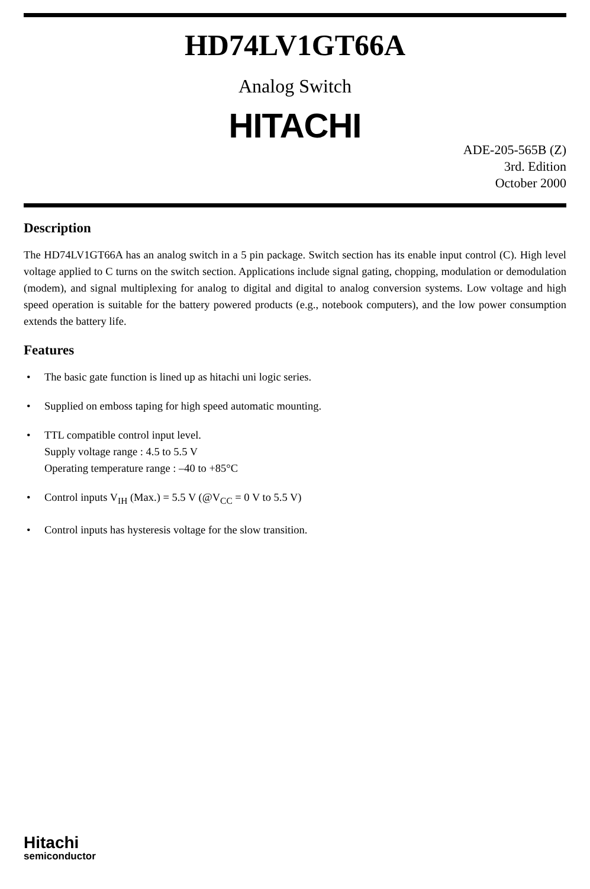HD74LV1GT66A
Analog Switch
HITACHI
ADE-205-565B (Z)
3rd. Edition
October 2000
Description
The HD74LV1GT66A has an analog switch in a 5 pin package. Switch section has its enable input control (C). High level voltage applied to C turns on the switch section. Applications include signal gating, chopping, modulation or demodulation (modem), and signal multiplexing for analog to digital and digital to analog conversion systems. Low voltage and high speed operation is suitable for the battery powered products (e.g., notebook computers), and the low power consumption extends the battery life.
Features
• The basic gate function is lined up as hitachi uni logic series.
• Supplied on emboss taping for high speed automatic mounting.
• TTL compatible control input level.
Supply voltage range : 4.5 to 5.5 V
Operating temperature range : –40 to +85°C
• Control inputs V<sub>IH</sub> (Max.) = 5.5 V (@V<sub>CC</sub> = 0 V to 5.5 V)
• Control inputs has hysteresis voltage for the slow transition.
Hitachi
semiconductor